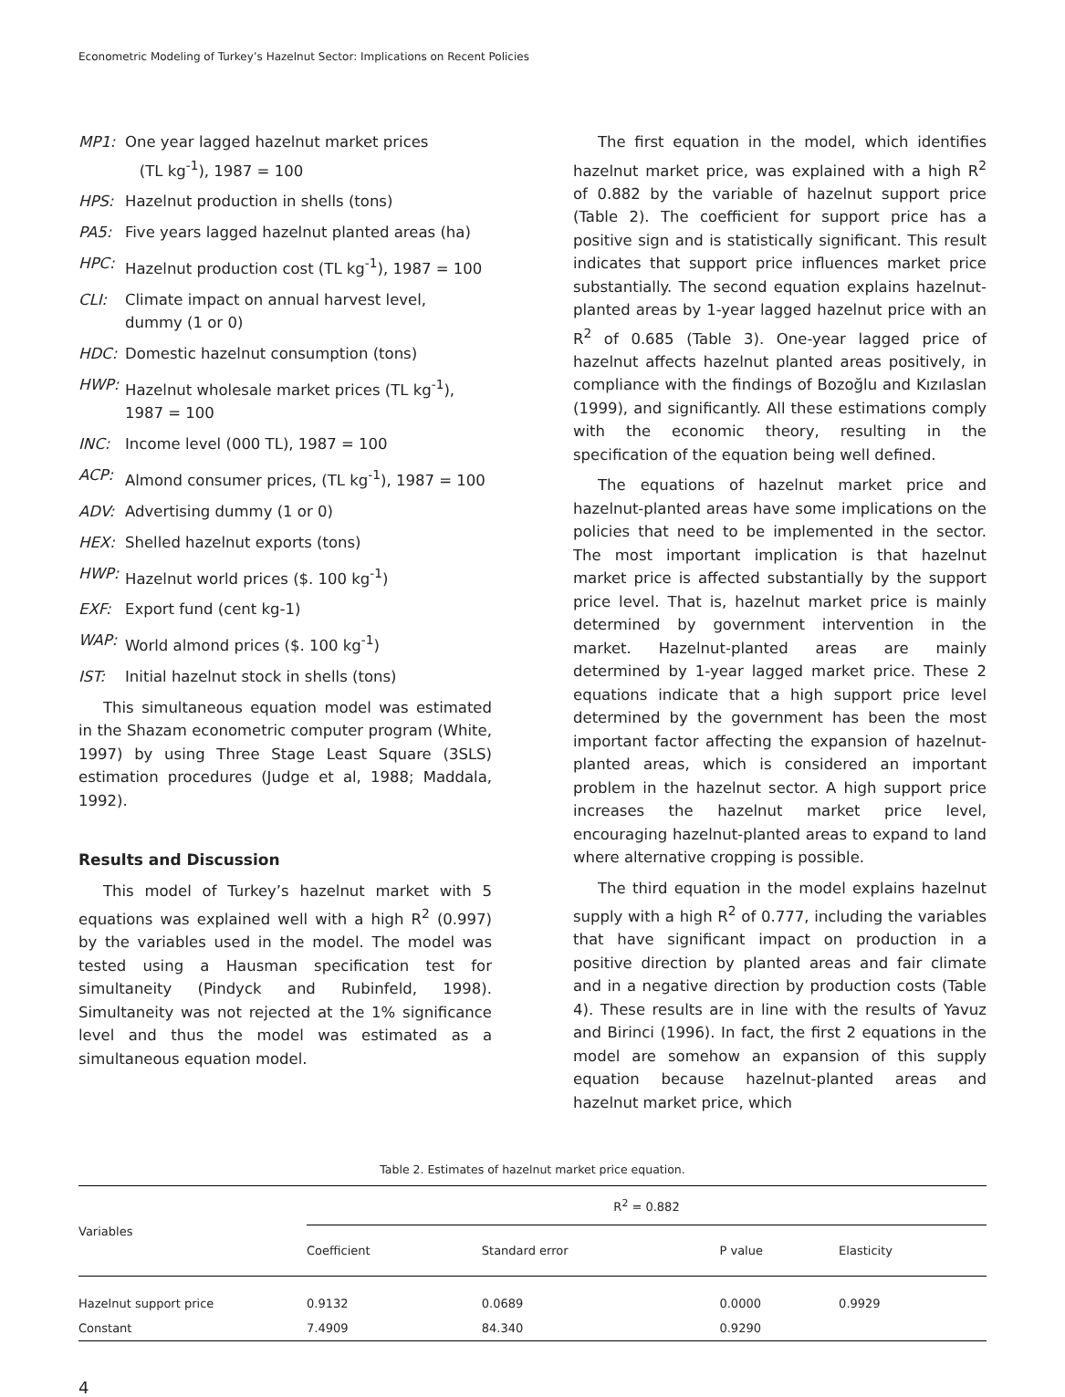Econometric Modeling of Turkey’s Hazelnut Sector: Implications on Recent Policies
MP1: One year lagged hazelnut market prices
(TL kg<sup>-1</sup>), 1987 = 100
HPS: Hazelnut production in shells (tons)
PA5: Five years lagged hazelnut planted areas (ha)
HPC: Hazelnut production cost (TL kg<sup>-1</sup>), 1987 = 100
CLI: Climate impact on annual harvest level,
dummy (1 or 0)
HDC: Domestic hazelnut consumption (tons)
HWP: Hazelnut wholesale market prices (TL kg<sup>-1</sup>),
1987 = 100
INC: Income level (000 TL), 1987 = 100
ACP: Almond consumer prices, (TL kg<sup>-1</sup>), 1987 = 100
ADV: Advertising dummy (1 or 0)
HEX: Shelled hazelnut exports (tons)
HWP: Hazelnut world prices ($. 100 kg<sup>-1</sup>)
EXF: Export fund (cent kg-1)
WAP: World almond prices ($. 100 kg<sup>-1</sup>)
IST: Initial hazelnut stock in shells (tons)
This simultaneous equation model was estimated in the Shazam econometric computer program (White, 1997) by using Three Stage Least Square (3SLS) estimation procedures (Judge et al, 1988; Maddala, 1992).
Results and Discussion
This model of Turkey’s hazelnut market with 5 equations was explained well with a high R<sup>2</sup> (0.997) by the variables used in the model. The model was tested using a Hausman specification test for simultaneity (Pindyck and Rubinfeld, 1998). Simultaneity was not rejected at the 1% significance level and thus the model was estimated as a simultaneous equation model.
The first equation in the model, which identifies hazelnut market price, was explained with a high R<sup>2</sup> of 0.882 by the variable of hazelnut support price (Table 2). The coefficient for support price has a positive sign and is statistically significant. This result indicates that support price influences market price substantially. The second equation explains hazelnut-planted areas by 1-year lagged hazelnut price with an R<sup>2</sup> of 0.685 (Table 3). One-year lagged price of hazelnut affects hazelnut planted areas positively, in compliance with the findings of Bozoğlu and Kızılaslan (1999), and significantly. All these estimations comply with the economic theory, resulting in the specification of the equation being well defined.
The equations of hazelnut market price and hazelnut-planted areas have some implications on the policies that need to be implemented in the sector. The most important implication is that hazelnut market price is affected substantially by the support price level. That is, hazelnut market price is mainly determined by government intervention in the market. Hazelnut-planted areas are mainly determined by 1-year lagged market price. These 2 equations indicate that a high support price level determined by the government has been the most important factor affecting the expansion of hazelnut-planted areas, which is considered an important problem in the hazelnut sector. A high support price increases the hazelnut market price level, encouraging hazelnut-planted areas to expand to land where alternative cropping is possible.
The third equation in the model explains hazelnut supply with a high R<sup>2</sup> of 0.777, including the variables that have significant impact on production in a positive direction by planted areas and fair climate and in a negative direction by production costs (Table 4). These results are in line with the results of Yavuz and Birinci (1996). In fact, the first 2 equations in the model are somehow an expansion of this supply equation because hazelnut-planted areas and hazelnut market price, which
Table 2. Estimates of hazelnut market price equation.
| Variables | R<sup>2</sup> = 0.882 | | | |
| --- | --- | --- | --- | --- |
| | Coefficient | Standard error | P value | Elasticity |
| Hazelnut support price | 0.9132 | 0.0689 | 0.0000 | 0.9929 |
| Constant | 7.4909 | 84.340 | 0.9290 | |
4